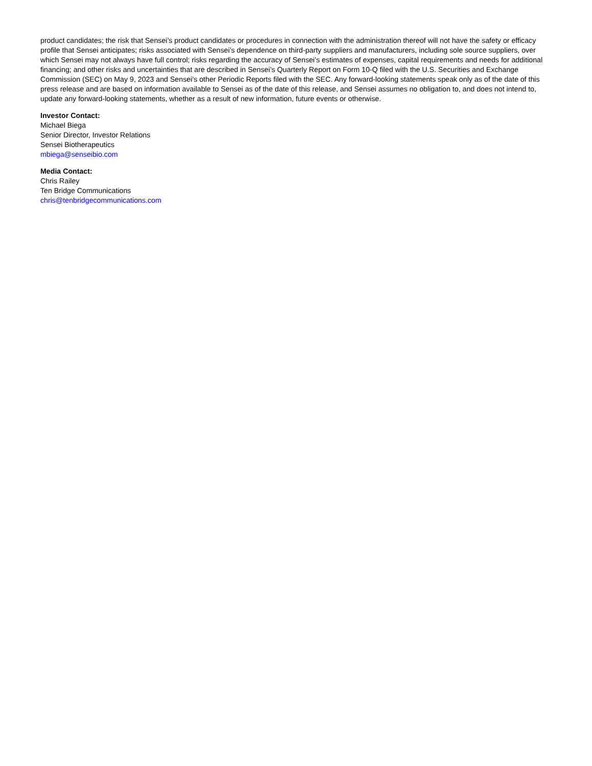product candidates; the risk that Sensei’s product candidates or procedures in connection with the administration thereof will not have the safety or efficacy profile that Sensei anticipates; risks associated with Sensei’s dependence on third-party suppliers and manufacturers, including sole source suppliers, over which Sensei may not always have full control; risks regarding the accuracy of Sensei’s estimates of expenses, capital requirements and needs for additional financing; and other risks and uncertainties that are described in Sensei’s Quarterly Report on Form 10-Q filed with the U.S. Securities and Exchange Commission (SEC) on May 9, 2023 and Sensei’s other Periodic Reports filed with the SEC. Any forward-looking statements speak only as of the date of this press release and are based on information available to Sensei as of the date of this release, and Sensei assumes no obligation to, and does not intend to, update any forward-looking statements, whether as a result of new information, future events or otherwise.
Investor Contact:
Michael Biega
Senior Director, Investor Relations
Sensei Biotherapeutics
mbiega@senseibio.com
Media Contact:
Chris Railey
Ten Bridge Communications
chris@tenbridgecommunications.com